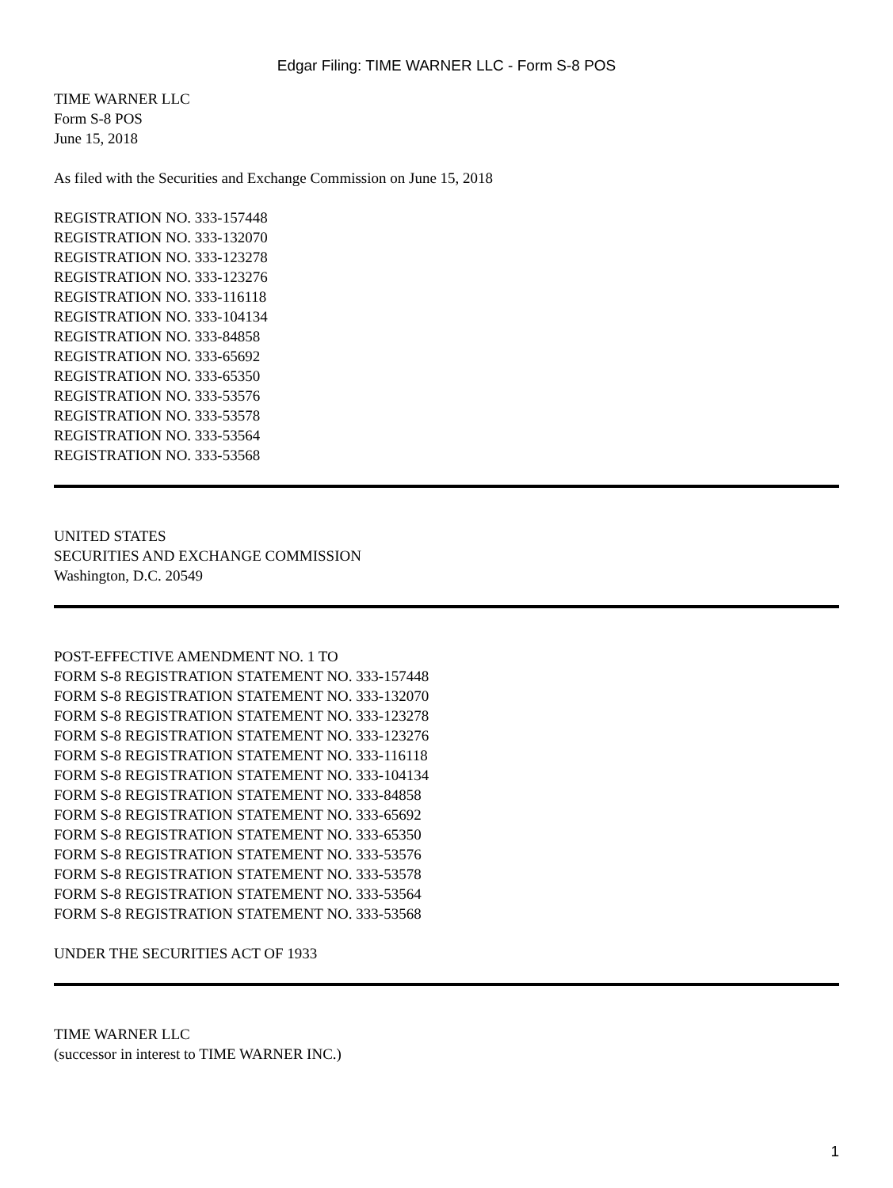Edgar Filing: TIME WARNER LLC - Form S-8 POS
TIME WARNER LLC
Form S-8 POS
June 15, 2018
As filed with the Securities and Exchange Commission on June 15, 2018
REGISTRATION NO. 333-157448
REGISTRATION NO. 333-132070
REGISTRATION NO. 333-123278
REGISTRATION NO. 333-123276
REGISTRATION NO. 333-116118
REGISTRATION NO. 333-104134
REGISTRATION NO. 333-84858
REGISTRATION NO. 333-65692
REGISTRATION NO. 333-65350
REGISTRATION NO. 333-53576
REGISTRATION NO. 333-53578
REGISTRATION NO. 333-53564
REGISTRATION NO. 333-53568
UNITED STATES
SECURITIES AND EXCHANGE COMMISSION
Washington, D.C. 20549
POST-EFFECTIVE AMENDMENT NO. 1 TO
FORM S-8 REGISTRATION STATEMENT NO. 333-157448
FORM S-8 REGISTRATION STATEMENT NO. 333-132070
FORM S-8 REGISTRATION STATEMENT NO. 333-123278
FORM S-8 REGISTRATION STATEMENT NO. 333-123276
FORM S-8 REGISTRATION STATEMENT NO. 333-116118
FORM S-8 REGISTRATION STATEMENT NO. 333-104134
FORM S-8 REGISTRATION STATEMENT NO. 333-84858
FORM S-8 REGISTRATION STATEMENT NO. 333-65692
FORM S-8 REGISTRATION STATEMENT NO. 333-65350
FORM S-8 REGISTRATION STATEMENT NO. 333-53576
FORM S-8 REGISTRATION STATEMENT NO. 333-53578
FORM S-8 REGISTRATION STATEMENT NO. 333-53564
FORM S-8 REGISTRATION STATEMENT NO. 333-53568
UNDER THE SECURITIES ACT OF 1933
TIME WARNER LLC
(successor in interest to TIME WARNER INC.)
1